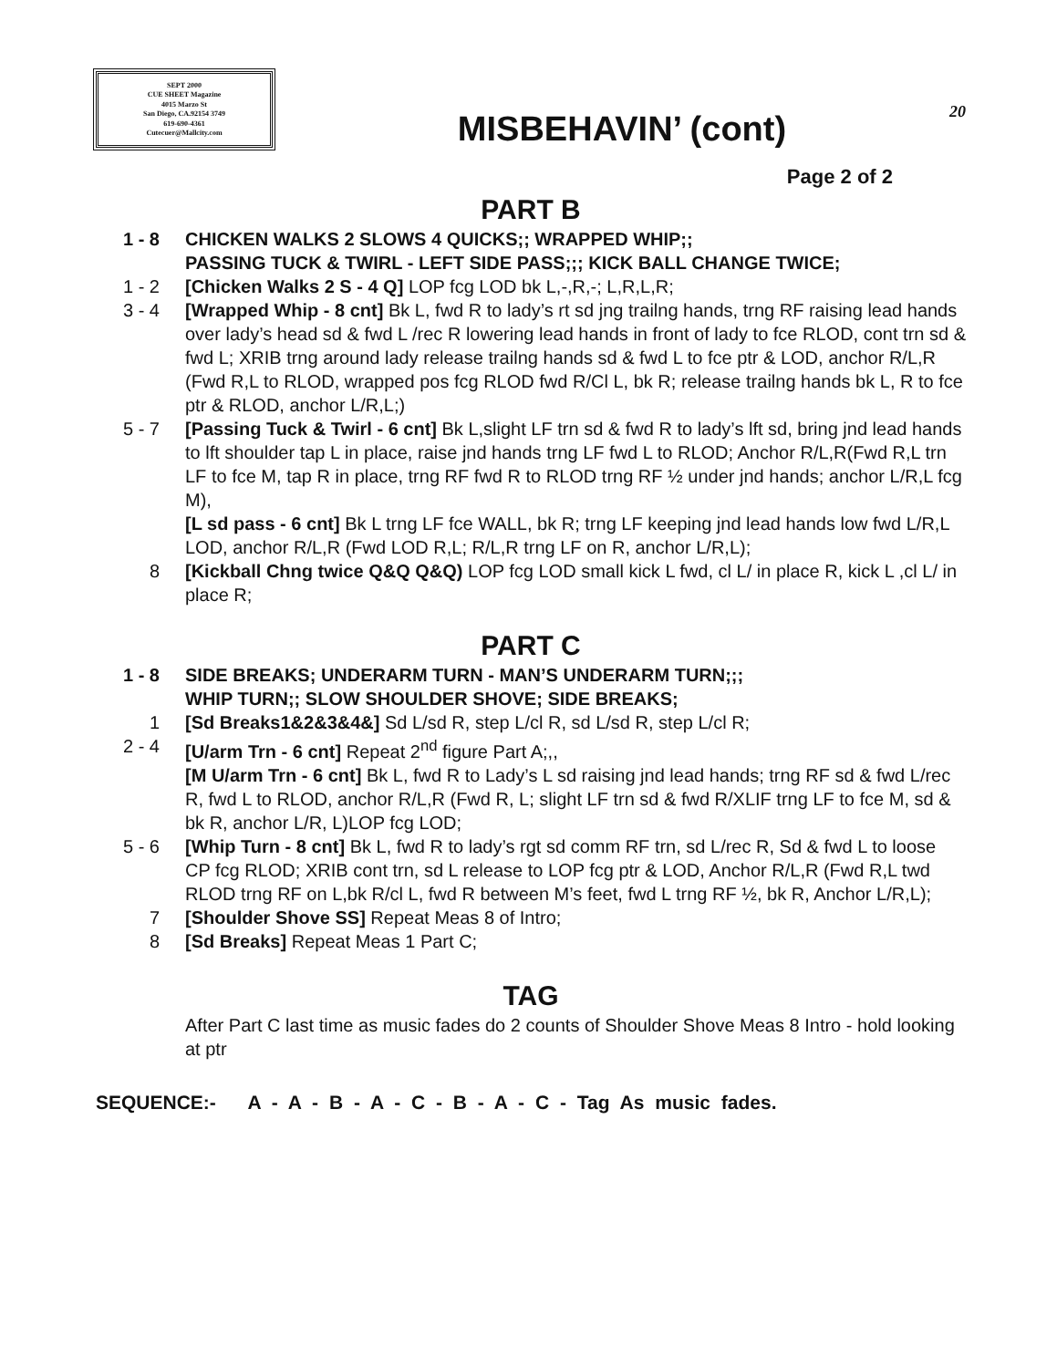SEPT 2000
CUE SHEET Magazine
4015 Marzo St
San Diego, CA.92154 3749
619-690-4361
Cutecuer@Mallcity.com
20
MISBEHAVIN’ (cont)
Page 2 of 2
PART B
1 - 8 CHICKEN WALKS 2 SLOWS 4 QUICKS;; WRAPPED WHIP;;
PASSING TUCK & TWIRL - LEFT SIDE PASS;;; KICK BALL CHANGE TWICE;
1 - 2 [Chicken Walks 2 S - 4 Q] LOP fcg LOD bk L,-,R,-; L,R,L,R;
3 - 4 [Wrapped Whip - 8 cnt] Bk L, fwd R to lady’s rt sd jng trailng hands, trng RF raising lead hands over lady’s head sd & fwd L /rec R lowering lead hands in front of lady to fce RLOD, cont trn sd & fwd L; XRIB trng around lady release trailng hands sd & fwd L to fce ptr & LOD, anchor R/L,R (Fwd R,L to RLOD, wrapped pos fcg RLOD fwd R/Cl L, bk R; release trailng hands bk L, R to fce ptr & RLOD, anchor L/R,L;)
5 - 7 [Passing Tuck & Twirl - 6 cnt] Bk L,slight LF trn sd & fwd R to lady’s lft sd, bring jnd lead hands to lft shoulder tap L in place, raise jnd hands trng LF fwd L to RLOD; Anchor R/L,R(Fwd R,L trn LF to fce M, tap R in place, trng RF fwd R to RLOD trng RF ½ under jnd hands; anchor L/R,L fcg M),
[L sd pass - 6 cnt] Bk L trng LF fce WALL, bk R; trng LF keeping jnd lead hands low fwd L/R,L LOD, anchor R/L,R (Fwd LOD R,L; R/L,R trng LF on R, anchor L/R,L);
8 [Kickball Chng twice Q&Q Q&Q) LOP fcg LOD small kick L fwd, cl L/ in place R, kick L ,cl L/ in place R;
PART C
1 - 8 SIDE BREAKS; UNDERARM TURN - MAN’S UNDERARM TURN;;;
WHIP TURN;; SLOW SHOULDER SHOVE; SIDE BREAKS;
1 [Sd Breaks1&2&3&4&] Sd L/sd R, step L/cl R, sd L/sd R, step L/cl R;
2 - 4 [U/arm Trn - 6 cnt] Repeat 2<sup>nd</sup> figure Part A;,,
[M U/arm Trn - 6 cnt] Bk L, fwd R to Lady’s L sd raising jnd lead hands; trng RF sd & fwd L/rec R, fwd L to RLOD, anchor R/L,R (Fwd R, L; slight LF trn sd & fwd R/XLIF trng LF to fce M, sd & bk R, anchor L/R, L)LOP fcg LOD;
5 - 6 [Whip Turn - 8 cnt] Bk L, fwd R to lady’s rgt sd comm RF trn, sd L/rec R, Sd & fwd L to loose CP fcg RLOD; XRIB cont trn, sd L release to LOP fcg ptr & LOD, Anchor R/L,R (Fwd R,L twd RLOD trng RF on L,bk R/cl L, fwd R between M’s feet, fwd L trng RF ½, bk R, Anchor L/R,L);
7 [Shoulder Shove SS] Repeat Meas 8 of Intro;
8 [Sd Breaks] Repeat Meas 1 Part C;
TAG
After Part C last time as music fades do 2 counts of Shoulder Shove Meas 8 Intro - hold looking at ptr
SEQUENCE:- A - A - B - A - C - B - A - C - Tag As music fades.